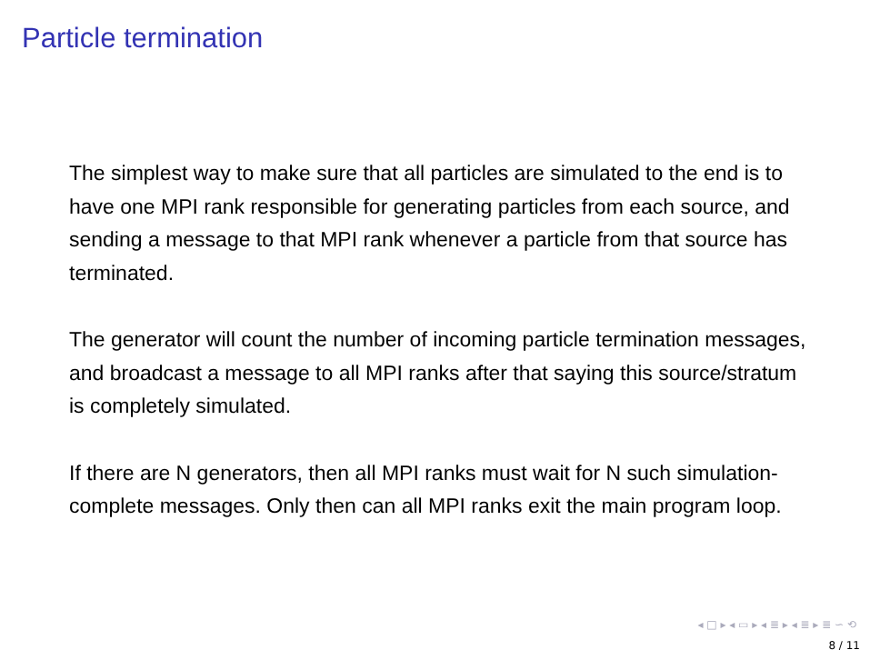Particle termination
The simplest way to make sure that all particles are simulated to the end is to have one MPI rank responsible for generating particles from each source, and sending a message to that MPI rank whenever a particle from that source has terminated.
The generator will count the number of incoming particle termination messages, and broadcast a message to all MPI ranks after that saying this source/stratum is completely simulated.
If there are N generators, then all MPI ranks must wait for N such simulation-complete messages. Only then can all MPI ranks exit the main program loop.
◂ □ ▸ ◂ ▭ ▸ ◂ ≣ ▸ ◂ ≣ ▸ ≣ ∽ ⟲
8 / 11